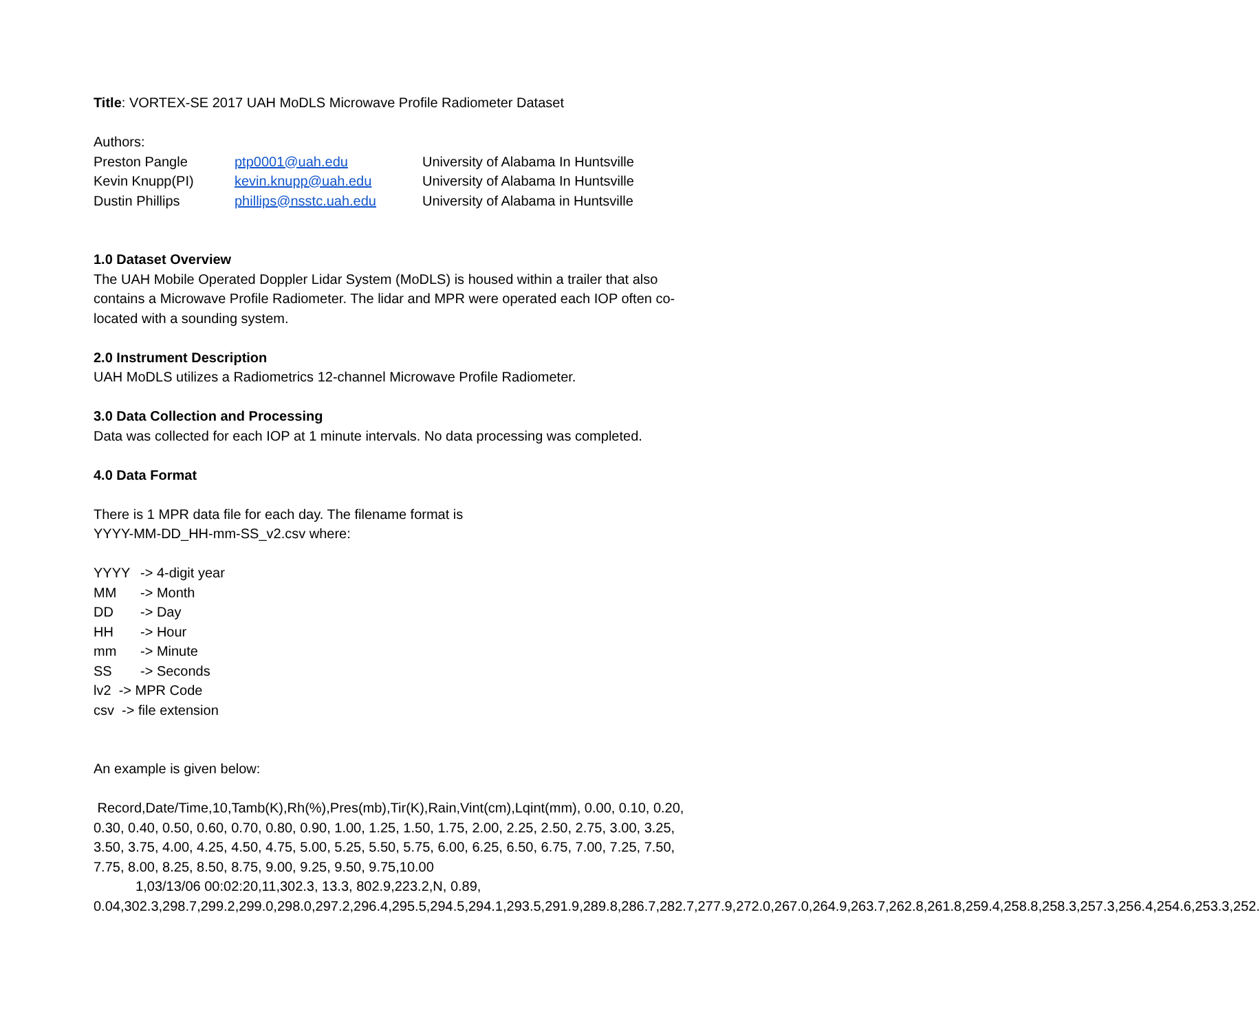Title: VORTEX-SE 2017 UAH MoDLS Microwave Profile Radiometer Dataset
Authors:
Preston Pangle ptp0001@uah.edu University of Alabama In Huntsville
Kevin Knupp(PI) kevin.knupp@uah.edu University of Alabama In Huntsville
Dustin Phillips phillips@nsstc.uah.edu University of Alabama in Huntsville
1.0 Dataset Overview
The UAH Mobile Operated Doppler Lidar System (MoDLS) is housed within a trailer that also contains a Microwave Profile Radiometer. The lidar and MPR were operated each IOP often co-located with a sounding system.
2.0 Instrument Description
UAH MoDLS utilizes a Radiometrics 12-channel Microwave Profile Radiometer.
3.0 Data Collection and Processing
Data was collected for each IOP at 1 minute intervals. No data processing was completed.
4.0 Data Format
There is 1 MPR data file for each day. The filename format is
YYYY-MM-DD_HH-mm-SS_v2.csv where:
YYYY -> 4-digit year
MM -> Month
DD -> Day
HH -> Hour
mm -> Minute
SS -> Seconds
lv2 -> MPR Code
csv -> file extension
An example is given below:
Record,Date/Time,10,Tamb(K),Rh(%),Pres(mb),Tir(K),Rain,Vint(cm),Lqint(mm), 0.00, 0.10, 0.20, 0.30, 0.40, 0.50, 0.60, 0.70, 0.80, 0.90, 1.00, 1.25, 1.50, 1.75, 2.00, 2.25, 2.50, 2.75, 3.00, 3.25, 3.50, 3.75, 4.00, 4.25, 4.50, 4.75, 5.00, 5.25, 5.50, 5.75, 6.00, 6.25, 6.50, 6.75, 7.00, 7.25, 7.50, 7.75, 8.00, 8.25, 8.50, 8.75, 9.00, 9.25, 9.50, 9.75,10.00
1,03/13/06 00:02:20,11,302.3, 13.3, 802.9,223.2,N, 0.89, 0.04,302.3,298.7,299.2,299.0,298.0,297.2,296.4,295.5,294.5,294.1,293.5,291.9,289.8,286.7,282.7,277.9,272.0,267.0,264.9,263.7,262.8,261.8,259.4,258.8,258.3,257.3,256.4,254.6,253.3,252.